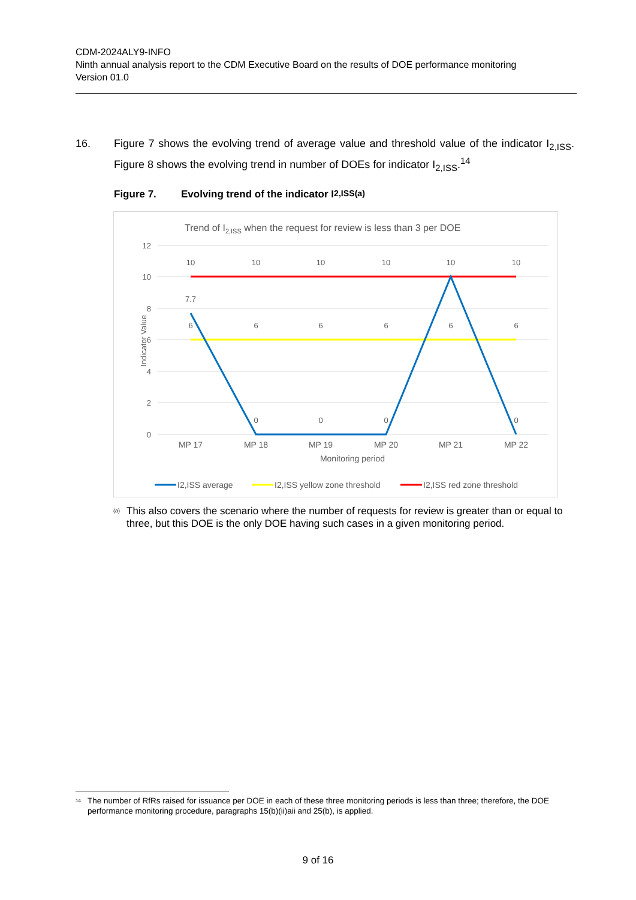CDM-2024ALY9-INFO
Ninth annual analysis report to the CDM Executive Board on the results of DOE performance monitoring
Version 01.0
16. Figure 7 shows the evolving trend of average value and threshold value of the indicator I<sub>2,ISS</sub>. Figure 8 shows the evolving trend in number of DOEs for indicator I<sub>2,ISS</sub>.<sup>14</sup>
Figure 7. Evolving trend of the indicator I<sub>2,ISS</sub><sup>(a)</sup>
Trend of I2,ISS when the request for review is less than 3 per DOE
12
10
8
6
4
2
0
Indicator Value
10
10
10
10
10
10
7.7
6
6
6
6
6
6
0
0
0
0
MP 17
MP 18
MP 19
MP 20
MP 21
MP 22
Monitoring period
I2,ISS average
I2,ISS yellow zone threshold
I2,ISS red zone threshold
<sup>(a)</sup>
This also covers the scenario where the number of requests for review is greater than or equal to three, but this DOE is the only DOE having such cases in a given monitoring period.
<sup>14</sup>
The number of RfRs raised for issuance per DOE in each of these three monitoring periods is less than three; therefore, the DOE performance monitoring procedure, paragraphs 15(b)(ii)aii and 25(b), is applied.
9 of 16